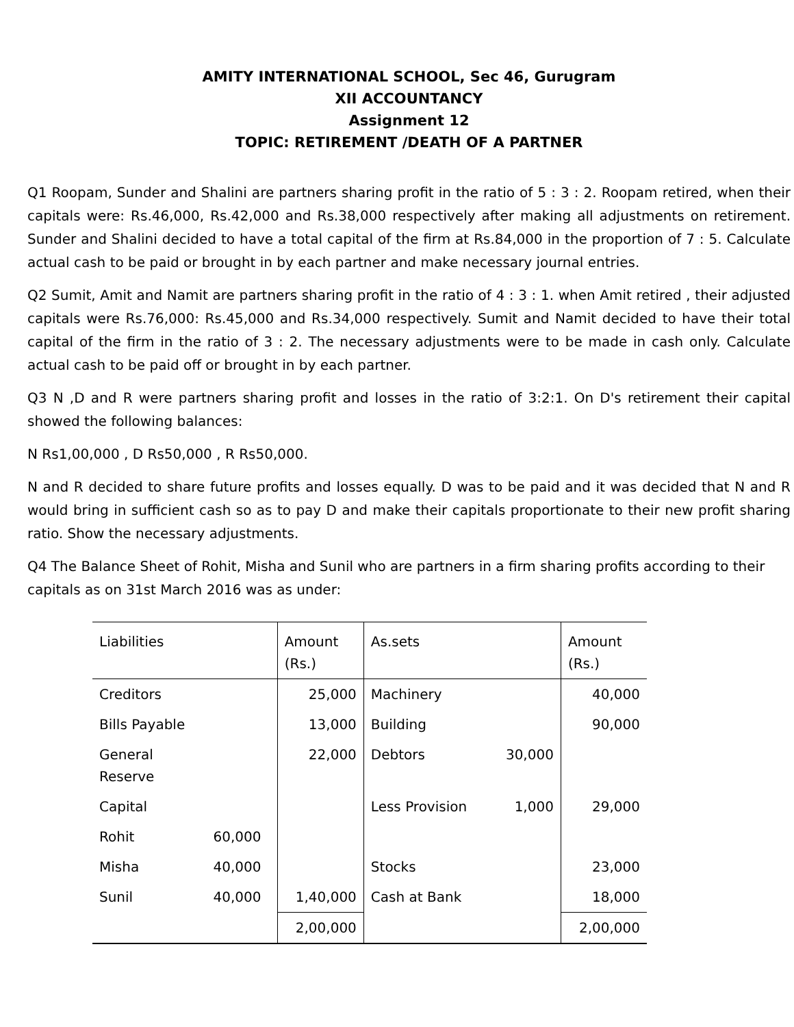AMITY INTERNATIONAL SCHOOL, Sec 46, Gurugram
XII ACCOUNTANCY
Assignment 12
TOPIC: RETIREMENT /DEATH OF A PARTNER
Q1 Roopam, Sunder and Shalini are partners sharing profit in the ratio of 5 : 3 : 2. Roopam retired, when their capitals were: Rs.46,000, Rs.42,000 and Rs.38,000 respectively after making all adjustments on retirement. Sunder and Shalini decided to have a total capital of the firm at Rs.84,000 in the proportion of 7 : 5. Calculate actual cash to be paid or brought in by each partner and make necessary journal entries.
Q2 Sumit, Amit and Namit are partners sharing profit in the ratio of 4 : 3 : 1. when Amit retired , their adjusted capitals were Rs.76,000: Rs.45,000 and Rs.34,000 respectively. Sumit and Namit decided to have their total capital of the firm in the ratio of 3 : 2. The necessary adjustments were to be made in cash only. Calculate actual cash to be paid off or brought in by each partner.
Q3 N ,D and R were partners sharing profit and losses in the ratio of 3:2:1. On D's retirement their capital showed the following balances:
N Rs1,00,000 , D Rs50,000 , R Rs50,000.
N and R decided to share future profits and losses equally. D was to be paid and it was decided that N and R would bring in sufficient cash so as to pay D and make their capitals proportionate to their new profit sharing ratio. Show the necessary adjustments.
Q4 The Balance Sheet of Rohit, Misha and Sunil who are partners in a firm sharing profits according to their capitals as on 31st March 2016 was as under:
| Liabilities | | Amount (Rs.) | As.sets | | Amount (Rs.) |
| Creditors | | 25,000 | Machinery | | 40,000 |
| Bills Payable | | 13,000 | Building | | 90,000 |
| General Reserve | | 22,000 | Debtors | 30,000 | |
| Capital | | | Less Provision | 1,000 | 29,000 |
| Rohit | 60,000 | | | | |
| Misha | 40,000 | | Stocks | | 23,000 |
| Sunil | 40,000 | 1,40,000 | Cash at Bank | | 18,000 |
| | | 2,00,000 | | | 2,00,000 |